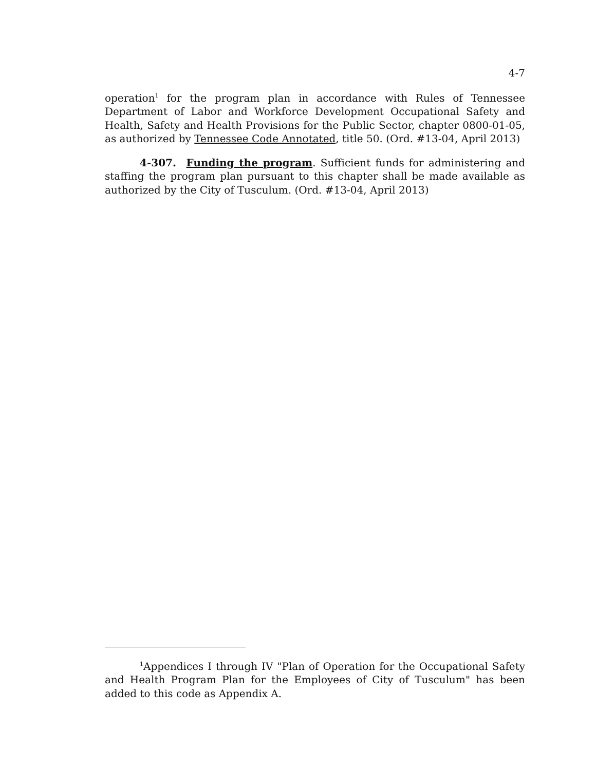4-7
operation<sup>1</sup> for the program plan in accordance with Rules of Tennessee Department of Labor and Workforce Development Occupational Safety and Health, Safety and Health Provisions for the Public Sector, chapter 0800-01-05, as authorized by Tennessee Code Annotated, title 50. (Ord. #13-04, April 2013)
4-307. Funding the program. Sufficient funds for administering and staffing the program plan pursuant to this chapter shall be made available as authorized by the City of Tusculum. (Ord. #13-04, April 2013)
<sup>1</sup> Appendices I through IV "Plan of Operation for the Occupational Safety and Health Program Plan for the Employees of City of Tusculum" has been added to this code as Appendix A.